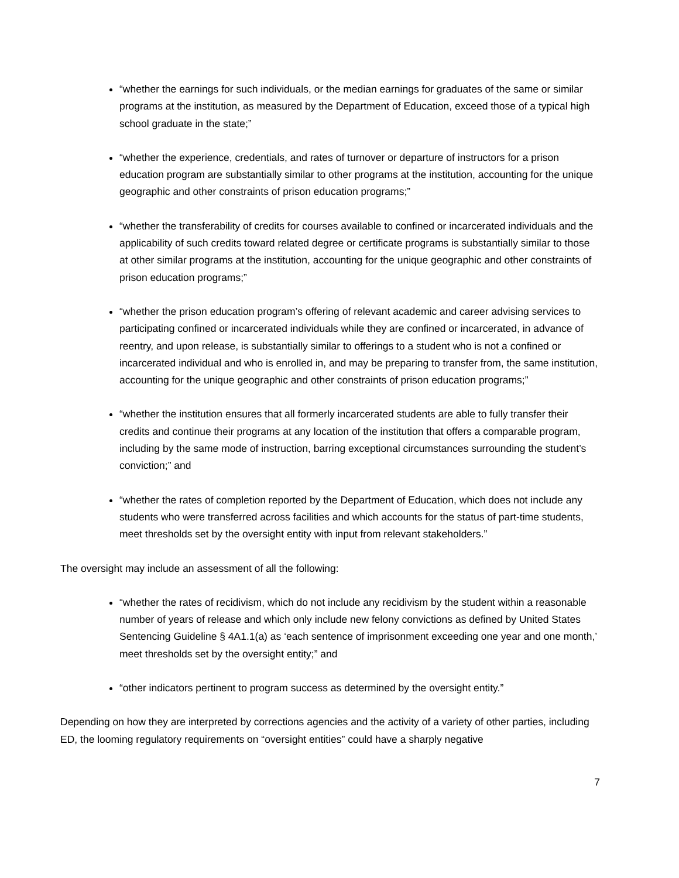“whether the earnings for such individuals, or the median earnings for graduates of the same or similar programs at the institution, as measured by the Department of Education, exceed those of a typical high school graduate in the state;”
“whether the experience, credentials, and rates of turnover or departure of instructors for a prison education program are substantially similar to other programs at the institution, accounting for the unique geographic and other constraints of prison education programs;”
“whether the transferability of credits for courses available to confined or incarcerated individuals and the applicability of such credits toward related degree or certificate programs is substantially similar to those at other similar programs at the institution, accounting for the unique geographic and other constraints of prison education programs;”
“whether the prison education program’s offering of relevant academic and career advising services to participating confined or incarcerated individuals while they are confined or incarcerated, in advance of reentry, and upon release, is substantially similar to offerings to a student who is not a confined or incarcerated individual and who is enrolled in, and may be preparing to transfer from, the same institution, accounting for the unique geographic and other constraints of prison education programs;”
“whether the institution ensures that all formerly incarcerated students are able to fully transfer their credits and continue their programs at any location of the institution that offers a comparable program, including by the same mode of instruction, barring exceptional circumstances surrounding the student’s conviction;” and
“whether the rates of completion reported by the Department of Education, which does not include any students who were transferred across facilities and which accounts for the status of part-time students, meet thresholds set by the oversight entity with input from relevant stakeholders.”
The oversight may include an assessment of all the following:
“whether the rates of recidivism, which do not include any recidivism by the student within a reasonable number of years of release and which only include new felony convictions as defined by United States Sentencing Guideline § 4A1.1(a) as ‘each sentence of imprisonment exceeding one year and one month,’ meet thresholds set by the oversight entity;” and
“other indicators pertinent to program success as determined by the oversight entity.”
Depending on how they are interpreted by corrections agencies and the activity of a variety of other parties, including ED, the looming regulatory requirements on “oversight entities” could have a sharply negative
7